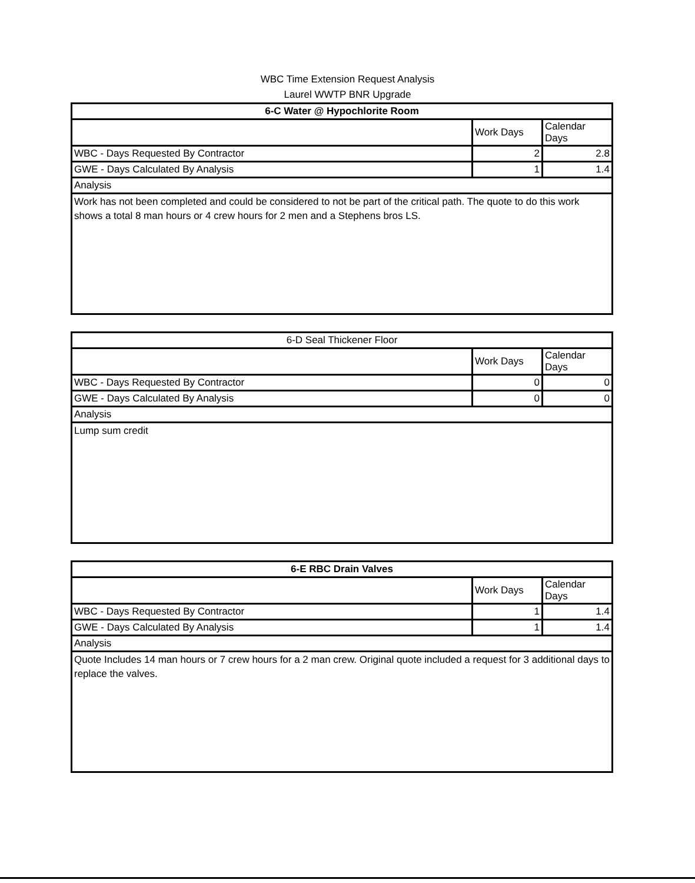WBC Time Extension Request Analysis
Laurel WWTP BNR Upgrade
| 6-C Water @ Hypochlorite Room | | |
| | Work Days | Calendar Days |
| WBC - Days Requested By Contractor | 2 | 2.8 |
| GWE - Days Calculated By Analysis | 1 | 1.4 |
| Analysis | | |
| Work has not been completed and could be considered to not be part of the critical path. The quote to do this work shows a total 8 man hours or 4 crew hours for 2 men and a Stephens bros LS. | | |
| 6-D Seal Thickener Floor | | |
| | Work Days | Calendar Days |
| WBC - Days Requested By Contractor | 0 | 0 |
| GWE - Days Calculated By Analysis | 0 | 0 |
| Analysis | | |
| Lump sum credit | | |
| 6-E RBC Drain Valves | | |
| | Work Days | Calendar Days |
| WBC - Days Requested By Contractor | 1 | 1.4 |
| GWE - Days Calculated By Analysis | 1 | 1.4 |
| Analysis | | |
| Quote Includes 14 man hours or 7 crew hours for a 2 man crew. Original quote included a request for 3 additional days to replace the valves. | | |